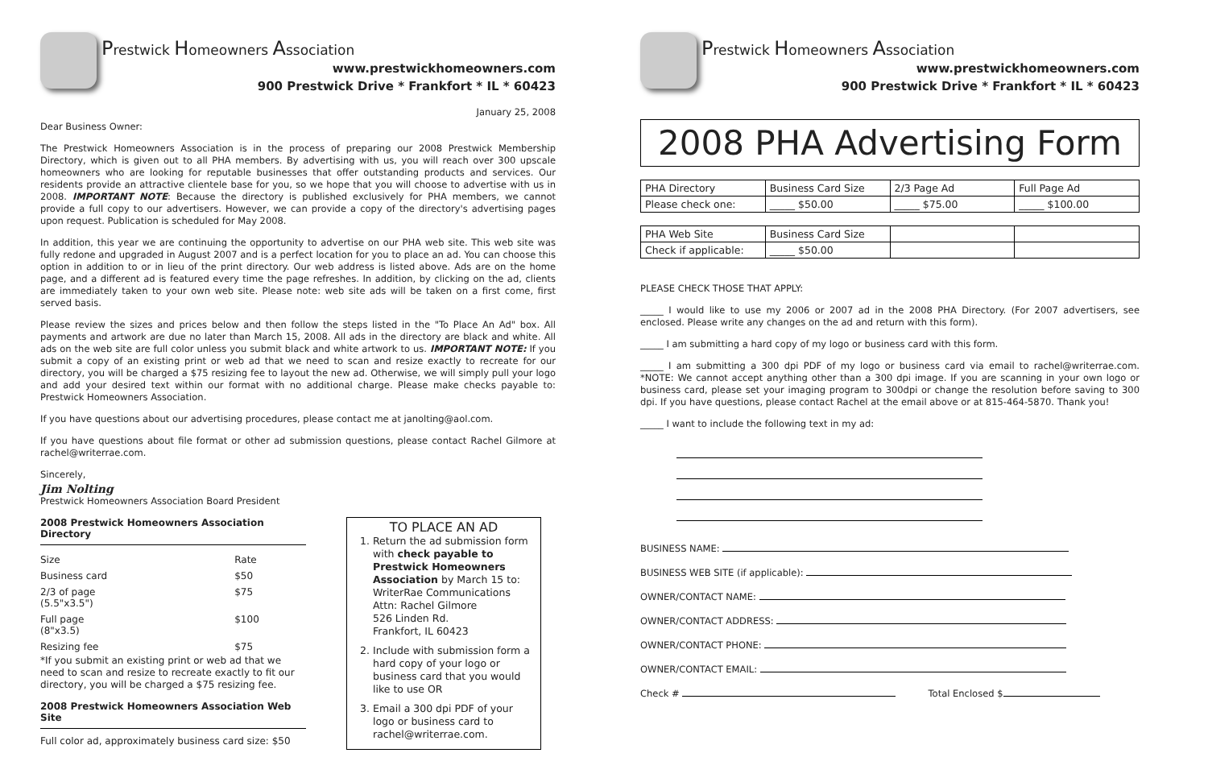Prestwick Homeowners Association
www.prestwickhomeowners.com
900 Prestwick Drive * Frankfort * IL * 60423
January 25, 2008
Dear Business Owner:
The Prestwick Homeowners Association is in the process of preparing our 2008 Prestwick Membership Directory, which is given out to all PHA members. By advertising with us, you will reach over 300 upscale homeowners who are looking for reputable businesses that offer outstanding products and services. Our residents provide an attractive clientele base for you, so we hope that you will choose to advertise with us in 2008. IMPORTANT NOTE: Because the directory is published exclusively for PHA members, we cannot provide a full copy to our advertisers. However, we can provide a copy of the directory's advertising pages upon request. Publication is scheduled for May 2008.
In addition, this year we are continuing the opportunity to advertise on our PHA web site. This web site was fully redone and upgraded in August 2007 and is a perfect location for you to place an ad. You can choose this option in addition to or in lieu of the print directory. Our web address is listed above. Ads are on the home page, and a different ad is featured every time the page refreshes. In addition, by clicking on the ad, clients are immediately taken to your own web site. Please note: web site ads will be taken on a first come, first served basis.
Please review the sizes and prices below and then follow the steps listed in the "To Place An Ad" box. All payments and artwork are due no later than March 15, 2008. All ads in the directory are black and white. All ads on the web site are full color unless you submit black and white artwork to us. IMPORTANT NOTE: If you submit a copy of an existing print or web ad that we need to scan and resize exactly to recreate for our directory, you will be charged a $75 resizing fee to layout the new ad. Otherwise, we will simply pull your logo and add your desired text within our format with no additional charge. Please make checks payable to: Prestwick Homeowners Association.
If you have questions about our advertising procedures, please contact me at janolting@aol.com.
If you have questions about file format or other ad submission questions, please contact Rachel Gilmore at rachel@writerrae.com.
Sincerely,
Jim Nolting
Prestwick Homeowners Association Board President
2008 Prestwick Homeowners Association Directory
| Size | Rate |
| Business card | $50 |
| 2/3 of page (5.5"x3.5") | $75 |
| Full page (8"x3.5) | $100 |
| Resizing fee | $75 |
*If you submit an existing print or web ad that we need to scan and resize to recreate exactly to fit our directory, you will be charged a $75 resizing fee.
2008 Prestwick Homeowners Association Web Site
Full color ad, approximately business card size: $50
TO PLACE AN AD
1. Return the ad submission form with check payable to Prestwick Homeowners Association by March 15 to:
WriterRae Communications
Attn: Rachel Gilmore
526 Linden Rd.
Frankfort, IL 60423
2. Include with submission form a hard copy of your logo or business card that you would like to use OR
3. Email a 300 dpi PDF of your logo or business card to rachel@writerrae.com.
Prestwick Homeowners Association
www.prestwickhomeowners.com
900 Prestwick Drive * Frankfort * IL * 60423
2008 PHA Advertising Form
| PHA Directory | Business Card Size | 2/3 Page Ad | Full Page Ad |
| Please check one: | _____ $50.00 | _____ $75.00 | _____ $100.00 |
| PHA Web Site | Business Card Size | | |
| Check if applicable: | _____ $50.00 | | |
PLEASE CHECK THOSE THAT APPLY:
_____ I would like to use my 2006 or 2007 ad in the 2008 PHA Directory. (For 2007 advertisers, see enclosed. Please write any changes on the ad and return with this form).
_____ I am submitting a hard copy of my logo or business card with this form.
_____ I am submitting a 300 dpi PDF of my logo or business card via email to rachel@writerrae.com. *NOTE: We cannot accept anything other than a 300 dpi image. If you are scanning in your own logo or business card, please set your imaging program to 300dpi or change the resolution before saving to 300 dpi. If you have questions, please contact Rachel at the email above or at 815-464-5870. Thank you!
_____ I want to include the following text in my ad:
BUSINESS NAME:
BUSINESS WEB SITE (if applicable):
OWNER/CONTACT NAME:
OWNER/CONTACT ADDRESS:
OWNER/CONTACT PHONE:
OWNER/CONTACT EMAIL:
Check # Total Enclosed $